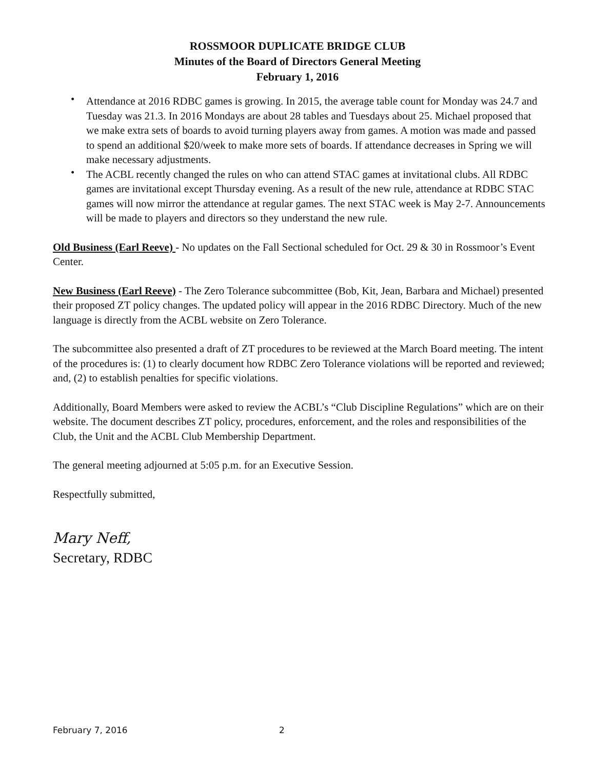ROSSMOOR DUPLICATE BRIDGE CLUB
Minutes of the Board of Directors General Meeting
February 1, 2016
• Attendance at 2016 RDBC games is growing. In 2015, the average table count for Monday was 24.7 and Tuesday was 21.3. In 2016 Mondays are about 28 tables and Tuesdays about 25. Michael proposed that we make extra sets of boards to avoid turning players away from games. A motion was made and passed to spend an additional $20/week to make more sets of boards. If attendance decreases in Spring we will make necessary adjustments.
• The ACBL recently changed the rules on who can attend STAC games at invitational clubs. All RDBC games are invitational except Thursday evening. As a result of the new rule, attendance at RDBC STAC games will now mirror the attendance at regular games. The next STAC week is May 2-7. Announcements will be made to players and directors so they understand the new rule.
Old Business (Earl Reeve) - No updates on the Fall Sectional scheduled for Oct. 29 & 30 in Rossmoor’s Event Center.
New Business (Earl Reeve) - The Zero Tolerance subcommittee (Bob, Kit, Jean, Barbara and Michael) presented their proposed ZT policy changes. The updated policy will appear in the 2016 RDBC Directory. Much of the new language is directly from the ACBL website on Zero Tolerance.
The subcommittee also presented a draft of ZT procedures to be reviewed at the March Board meeting. The intent of the procedures is: (1) to clearly document how RDBC Zero Tolerance violations will be reported and reviewed; and, (2) to establish penalties for specific violations.
Additionally, Board Members were asked to review the ACBL’s “Club Discipline Regulations” which are on their website. The document describes ZT policy, procedures, enforcement, and the roles and responsibilities of the Club, the Unit and the ACBL Club Membership Department.
The general meeting adjourned at 5:05 p.m. for an Executive Session.
Respectfully submitted,
Mary Neff,
Secretary, RDBC
February 7, 2016 2